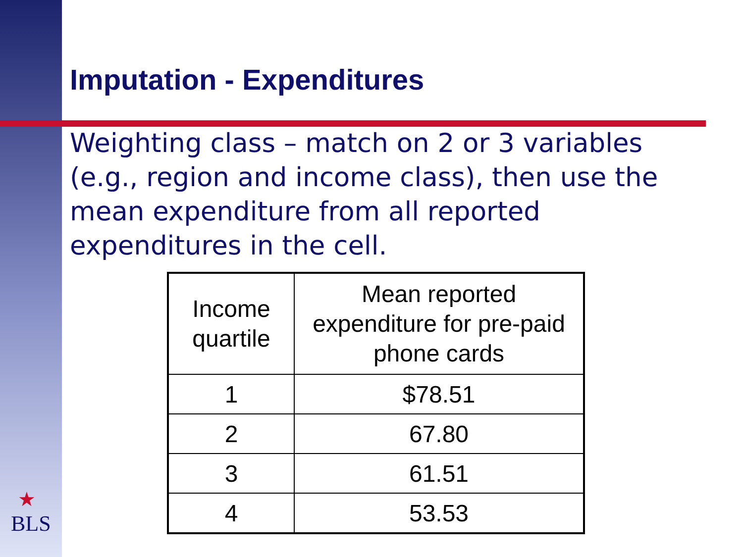Imputation - Expenditures
Weighting class – match on 2 or 3 variables (e.g., region and income class), then use the mean expenditure from all reported expenditures in the cell.
| Income quartile | Mean reported expenditure for pre-paid phone cards |
| --- | --- |
| 1 | $78.51 |
| 2 | 67.80 |
| 3 | 61.51 |
| 4 | 53.53 |
★
BLS